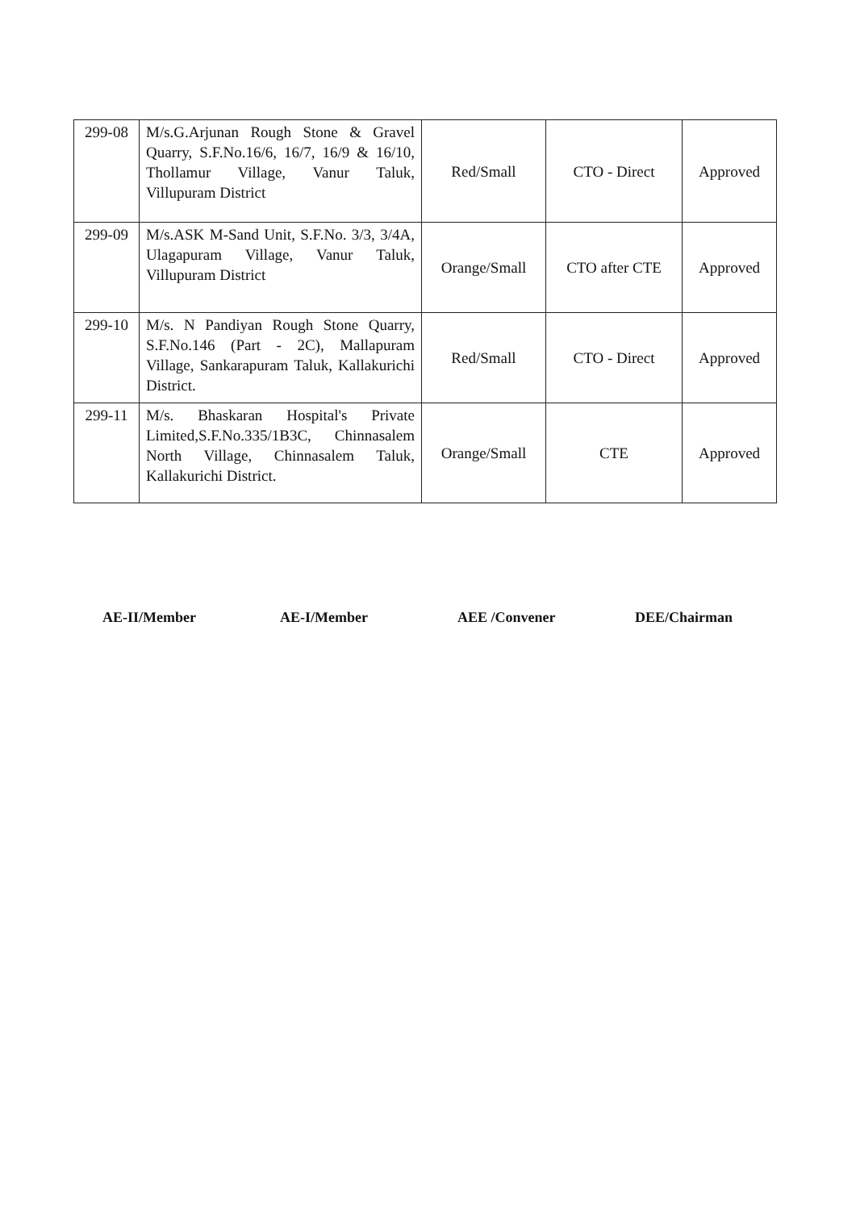| 299-08 | M/s.G.Arjunan Rough Stone & Gravel Quarry, S.F.No.16/6, 16/7, 16/9 & 16/10, Thollamur Village, Vanur Taluk, Villupuram District | Red/Small | CTO - Direct | Approved |
| 299-09 | M/s.ASK M-Sand Unit, S.F.No. 3/3, 3/4A, Ulagapuram Village, Vanur Taluk, Villupuram District | Orange/Small | CTO after CTE | Approved |
| 299-10 | M/s. N Pandiyan Rough Stone Quarry, S.F.No.146 (Part - 2C), Mallapuram Village, Sankarapuram Taluk, Kallakurichi District. | Red/Small | CTO - Direct | Approved |
| 299-11 | M/s. Bhaskaran Hospital's Private Limited,S.F.No.335/1B3C, Chinnasalem North Village, Chinnasalem Taluk, Kallakurichi District. | Orange/Small | CTE | Approved |
AE-II/Member AE-I/Member AEE /Convener DEE/Chairman